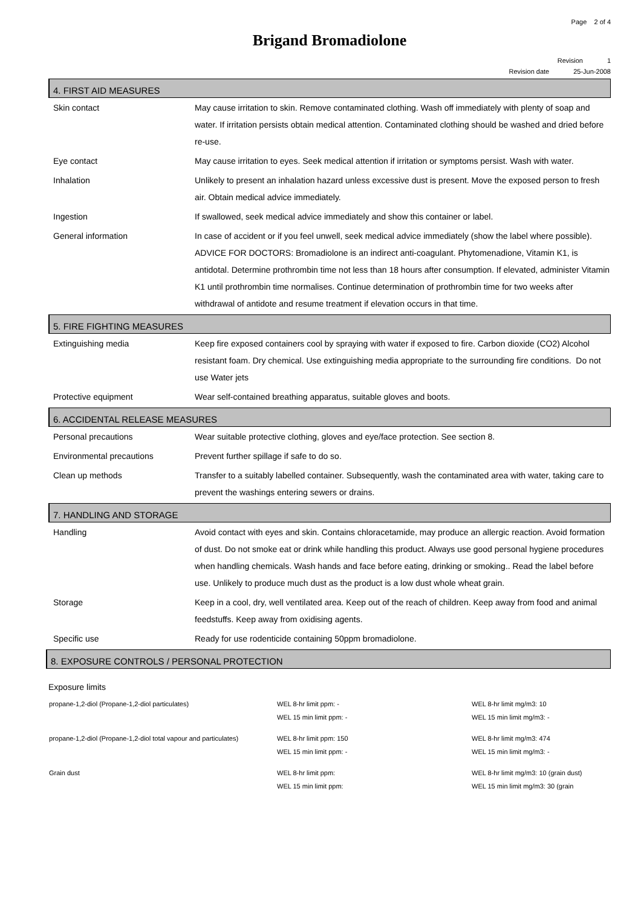Page 2 of 4
Brigand Bromadiolone
Revision 1
Revision date 25-Jun-2008
4. FIRST AID MEASURES
| Skin contact | May cause irritation to skin. Remove contaminated clothing. Wash off immediately with plenty of soap and water. If irritation persists obtain medical attention. Contaminated clothing should be washed and dried before re-use. |
| Eye contact | May cause irritation to eyes. Seek medical attention if irritation or symptoms persist. Wash with water. |
| Inhalation | Unlikely to present an inhalation hazard unless excessive dust is present. Move the exposed person to fresh air. Obtain medical advice immediately. |
| Ingestion | If swallowed, seek medical advice immediately and show this container or label. |
| General information | In case of accident or if you feel unwell, seek medical advice immediately (show the label where possible). ADVICE FOR DOCTORS: Bromadiolone is an indirect anti-coagulant. Phytomenadione, Vitamin K1, is antidotal. Determine prothrombin time not less than 18 hours after consumption. If elevated, administer Vitamin K1 until prothrombin time normalises. Continue determination of prothrombin time for two weeks after withdrawal of antidote and resume treatment if elevation occurs in that time. |
5. FIRE FIGHTING MEASURES
| Extinguishing media | Keep fire exposed containers cool by spraying with water if exposed to fire. Carbon dioxide (CO2) Alcohol resistant foam. Dry chemical. Use extinguishing media appropriate to the surrounding fire conditions. Do not use Water jets |
| Protective equipment | Wear self-contained breathing apparatus, suitable gloves and boots. |
6. ACCIDENTAL RELEASE MEASURES
| Personal precautions | Wear suitable protective clothing, gloves and eye/face protection. See section 8. |
| Environmental precautions | Prevent further spillage if safe to do so. |
| Clean up methods | Transfer to a suitably labelled container. Subsequently, wash the contaminated area with water, taking care to prevent the washings entering sewers or drains. |
7. HANDLING AND STORAGE
| Handling | Avoid contact with eyes and skin. Contains chloracetamide, may produce an allergic reaction. Avoid formation of dust. Do not smoke eat or drink while handling this product. Always use good personal hygiene procedures when handling chemicals. Wash hands and face before eating, drinking or smoking.. Read the label before use. Unlikely to produce much dust as the product is a low dust whole wheat grain. |
| Storage | Keep in a cool, dry, well ventilated area. Keep out of the reach of children. Keep away from food and animal feedstuffs. Keep away from oxidising agents. |
| Specific use | Ready for use rodenticide containing 50ppm bromadiolone. |
8. EXPOSURE CONTROLS / PERSONAL PROTECTION
Exposure limits
| propane-1,2-diol (Propane-1,2-diol particulates) | WEL 8-hr limit ppm: - WEL 15 min limit ppm: - | WEL 8-hr limit mg/m3: 10 WEL 15 min limit mg/m3: - |
| propane-1,2-diol (Propane-1,2-diol total vapour and particulates) | WEL 8-hr limit ppm: 150 WEL 15 min limit ppm: - | WEL 8-hr limit mg/m3: 474 WEL 15 min limit mg/m3: - |
| Grain dust | WEL 8-hr limit ppm: WEL 15 min limit ppm: | WEL 8-hr limit mg/m3: 10 (grain dust) WEL 15 min limit mg/m3: 30 (grain |